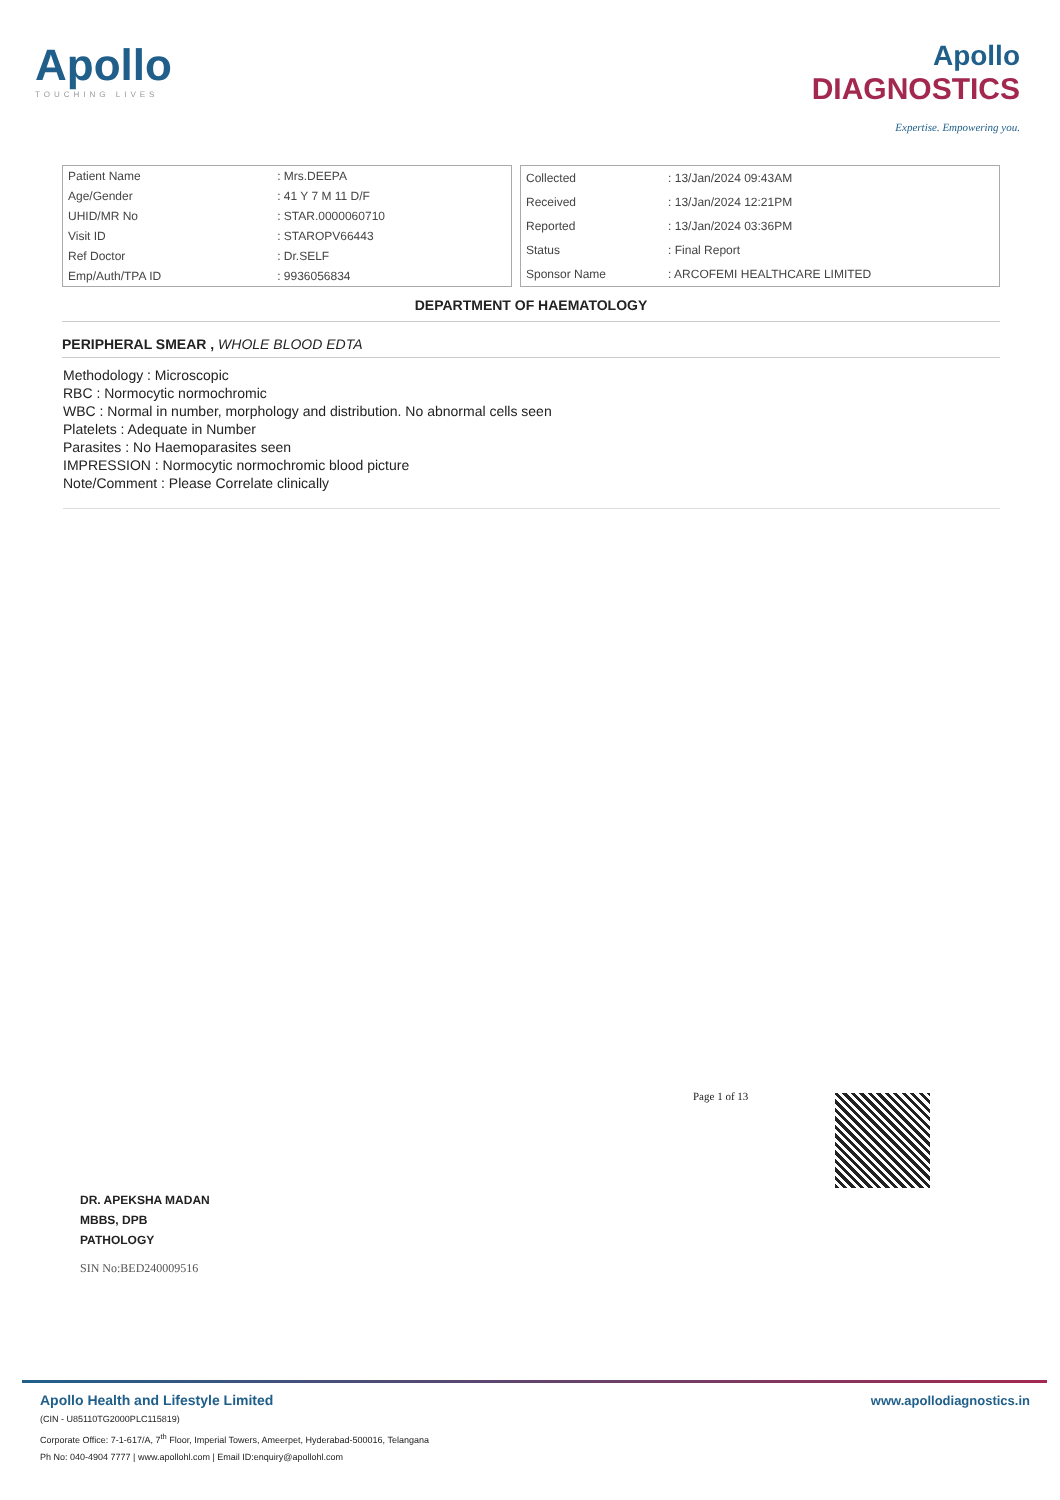Apollo
TOUCHING LIVES
Apollo
DIAGNOSTICS
Expertise. Empowering you.
| Patient Name | : Mrs.DEEPA |
| Age/Gender | : 41 Y 7 M 11 D/F |
| UHID/MR No | : STAR.0000060710 |
| Visit ID | : STAROPV66443 |
| Ref Doctor | : Dr.SELF |
| Emp/Auth/TPA ID | : 9936056834 |
| Collected | : 13/Jan/2024 09:43AM |
| Received | : 13/Jan/2024 12:21PM |
| Reported | : 13/Jan/2024 03:36PM |
| Status | : Final Report |
| Sponsor Name | : ARCOFEMI HEALTHCARE LIMITED |
DEPARTMENT OF HAEMATOLOGY
PERIPHERAL SMEAR , WHOLE BLOOD EDTA
Methodology : Microscopic
RBC : Normocytic normochromic
WBC : Normal in number, morphology and distribution. No abnormal cells seen
Platelets : Adequate in Number
Parasites : No Haemoparasites seen
IMPRESSION : Normocytic normochromic blood picture
Note/Comment : Please Correlate clinically
Page 1 of 13
DR. APEKSHA MADAN
MBBS, DPB
PATHOLOGY
SIN No:BED240009516
Apollo Health and Lifestyle Limited
(CIN - U85110TG2000PLC115819)
Corporate Office: 7-1-617/A, 7<sup>th</sup> Floor, Imperial Towers, Ameerpet, Hyderabad-500016, Telangana
Ph No: 040-4904 7777 | www.apollohl.com | Email ID:enquiry@apollohl.com
www.apollodiagnostics.in